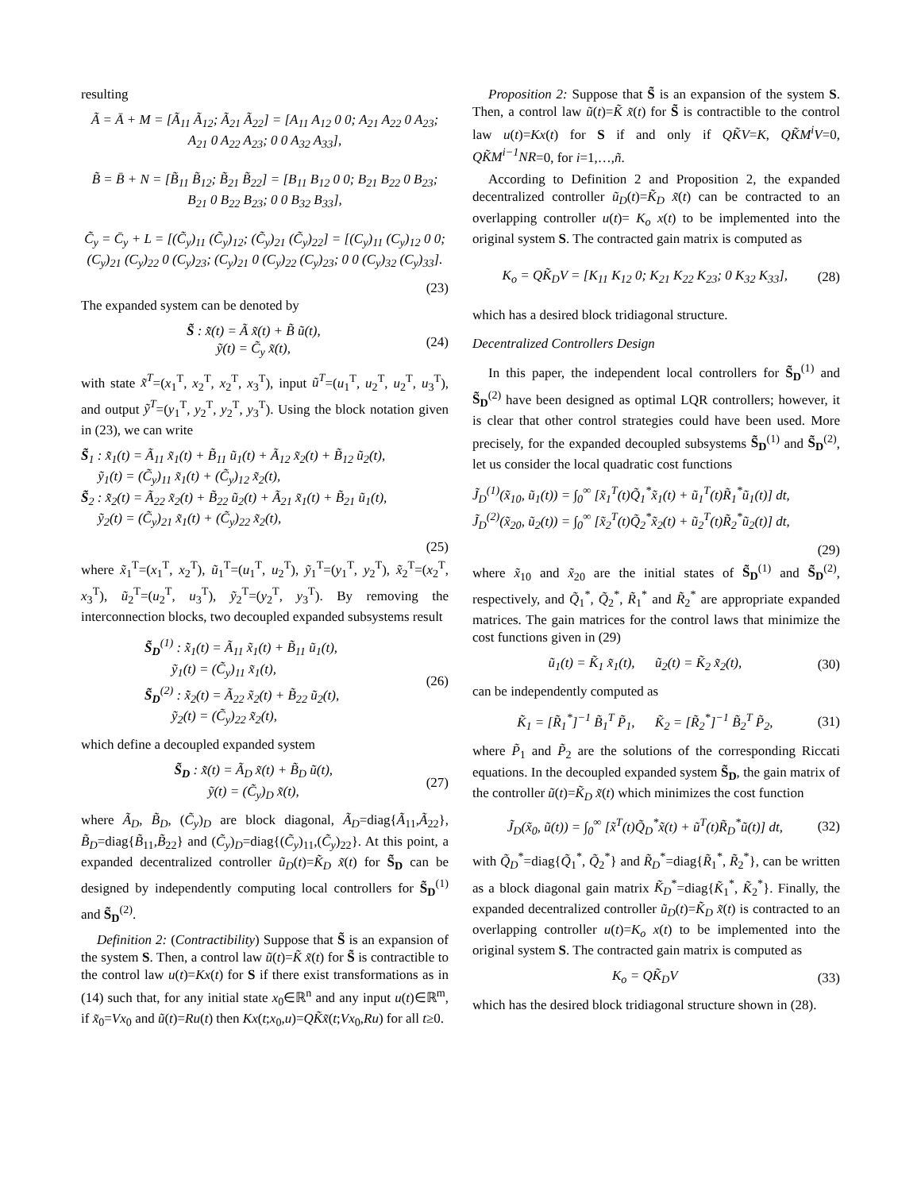resulting
Ã = Ā + M = [Ã<sub>11</sub> Ã<sub>12</sub>; Ã<sub>21</sub> Ã<sub>22</sub>] = [A<sub>11</sub> A<sub>12</sub> 0 0; A<sub>21</sub> A<sub>22</sub> 0 A<sub>23</sub>; A<sub>21</sub> 0 A<sub>22</sub> A<sub>23</sub>; 0 0 A<sub>32</sub> A<sub>33</sub>],
B̃ = B̄ + N = [B̃<sub>11</sub> B̃<sub>12</sub>; B̃<sub>21</sub> B̃<sub>22</sub>] = [B<sub>11</sub> B<sub>12</sub> 0 0; B<sub>21</sub> B<sub>22</sub> 0 B<sub>23</sub>; B<sub>21</sub> 0 B<sub>22</sub> B<sub>23</sub>; 0 0 B<sub>32</sub> B<sub>33</sub>],
C̃<sub>y</sub> = C̄<sub>y</sub> + L = [(C̃<sub>y</sub>)<sub>11</sub> (C̃<sub>y</sub>)<sub>12</sub>; (C̃<sub>y</sub>)<sub>21</sub> (C̃<sub>y</sub>)<sub>22</sub>] = [(C<sub>y</sub>)<sub>11</sub> (C<sub>y</sub>)<sub>12</sub> 0 0; (C<sub>y</sub>)<sub>21</sub> (C<sub>y</sub>)<sub>22</sub> 0 (C<sub>y</sub>)<sub>23</sub>; (C<sub>y</sub>)<sub>21</sub> 0 (C<sub>y</sub>)<sub>22</sub> (C<sub>y</sub>)<sub>23</sub>; 0 0 (C<sub>y</sub>)<sub>32</sub> (C<sub>y</sub>)<sub>33</sub>].
(23)
The expanded system can be denoted by
S̃ : x̃̇(t) = Ã x̃(t) + B̃ ũ(t),
ỹ(t) = C̃<sub>y</sub> x̃(t),
(24)
with state x̃<sup>T</sup>=(x<sub>1</sub><sup>T</sup>, x<sub>2</sub><sup>T</sup>, x<sub>2</sub><sup>T</sup>, x<sub>3</sub><sup>T</sup>), input ũ<sup>T</sup>=(u<sub>1</sub><sup>T</sup>, u<sub>2</sub><sup>T</sup>, u<sub>2</sub><sup>T</sup>, u<sub>3</sub><sup>T</sup>), and output ỹ<sup>T</sup>=(y<sub>1</sub><sup>T</sup>, y<sub>2</sub><sup>T</sup>, y<sub>2</sub><sup>T</sup>, y<sub>3</sub><sup>T</sup>). Using the block notation given in (23), we can write
S̃<sub>1</sub> : x̃̇<sub>1</sub>(t) = Ã<sub>11</sub> x̃<sub>1</sub>(t) + B̃<sub>11</sub> ũ<sub>1</sub>(t) + Ã<sub>12</sub> x̃<sub>2</sub>(t) + B̃<sub>12</sub> ũ<sub>2</sub>(t),
ỹ<sub>1</sub>(t) = (C̃<sub>y</sub>)<sub>11</sub> x̃<sub>1</sub>(t) + (C̃<sub>y</sub>)<sub>12</sub> x̃<sub>2</sub>(t),
S̃<sub>2</sub> : x̃̇<sub>2</sub>(t) = Ã<sub>22</sub> x̃<sub>2</sub>(t) + B̃<sub>22</sub> ũ<sub>2</sub>(t) + Ã<sub>21</sub> x̃<sub>1</sub>(t) + B̃<sub>21</sub> ũ<sub>1</sub>(t),
ỹ<sub>2</sub>(t) = (C̃<sub>y</sub>)<sub>21</sub> x̃<sub>1</sub>(t) + (C̃<sub>y</sub>)<sub>22</sub> x̃<sub>2</sub>(t),
(25)
where x̃<sub>1</sub><sup>T</sup>=(x<sub>1</sub><sup>T</sup>, x<sub>2</sub><sup>T</sup>), ũ<sub>1</sub><sup>T</sup>=(u<sub>1</sub><sup>T</sup>, u<sub>2</sub><sup>T</sup>), ỹ<sub>1</sub><sup>T</sup>=(y<sub>1</sub><sup>T</sup>, y<sub>2</sub><sup>T</sup>), x̃<sub>2</sub><sup>T</sup>=(x<sub>2</sub><sup>T</sup>, x<sub>3</sub><sup>T</sup>), ũ<sub>2</sub><sup>T</sup>=(u<sub>2</sub><sup>T</sup>, u<sub>3</sub><sup>T</sup>), ỹ<sub>2</sub><sup>T</sup>=(y<sub>2</sub><sup>T</sup>, y<sub>3</sub><sup>T</sup>). By removing the interconnection blocks, two decoupled expanded subsystems result
S̃<sub>D</sub><sup>(1)</sup> : x̃̇<sub>1</sub>(t) = Ã<sub>11</sub> x̃<sub>1</sub>(t) + B̃<sub>11</sub> ũ<sub>1</sub>(t),
ỹ<sub>1</sub>(t) = (C̃<sub>y</sub>)<sub>11</sub> x̃<sub>1</sub>(t),
S̃<sub>D</sub><sup>(2)</sup> : x̃̇<sub>2</sub>(t) = Ã<sub>22</sub> x̃<sub>2</sub>(t) + B̃<sub>22</sub> ũ<sub>2</sub>(t),
ỹ<sub>2</sub>(t) = (C̃<sub>y</sub>)<sub>22</sub> x̃<sub>2</sub>(t),
(26)
which define a decoupled expanded system
S̃<sub>D</sub> : x̃̇(t) = Ã<sub>D</sub> x̃(t) + B̃<sub>D</sub> ũ(t),
ỹ(t) = (C̃<sub>y</sub>)<sub>D</sub> x̃(t),
(27)
where Ã<sub>D</sub>, B̃<sub>D</sub>, (C̃<sub>y</sub>)<sub>D</sub> are block diagonal, Ã<sub>D</sub>=diag{Ã<sub>11</sub>,Ã<sub>22</sub>}, B̃<sub>D</sub>=diag{B̃<sub>11</sub>,B̃<sub>22</sub>} and (C̃<sub>y</sub>)<sub>D</sub>=diag{(C̃<sub>y</sub>)<sub>11</sub>,(C̃<sub>y</sub>)<sub>22</sub>}. At this point, a expanded decentralized controller ũ<sub>D</sub>(t)=K̃<sub>D</sub> x̃(t) for S̃<sub>D</sub> can be designed by independently computing local controllers for S̃<sub>D</sub><sup>(1)</sup> and S̃<sub>D</sub><sup>(2)</sup>.
Definition 2: (Contractibility) Suppose that S̃ is an expansion of the system S. Then, a control law ũ(t)=K̃ x̃(t) for S̃ is contractible to the control law u(t)=Kx(t) for S if there exist transformations as in (14) such that, for any initial state x<sub>0</sub>∈ℝ<sup>n</sup> and any input u(t)∈ℝ<sup>m</sup>, if x̃<sub>0</sub>=Vx<sub>0</sub> and ũ(t)=Ru(t) then Kx(t;x<sub>0</sub>,u)=QK̃x̃(t;Vx<sub>0</sub>,Ru) for all t≥0.
Proposition 2: Suppose that S̃ is an expansion of the system S. Then, a control law ũ(t)=K̃ x̃(t) for S̃ is contractible to the control law u(t)=Kx(t) for S if and only if QK̃V=K, QK̃M<sup>i</sup>V=0, QK̃M<sup>i−1</sup>NR=0, for i=1,…,ñ.
According to Definition 2 and Proposition 2, the expanded decentralized controller ũ<sub>D</sub>(t)=K̃<sub>D</sub> x̃(t) can be contracted to an overlapping controller u(t)= K<sub>o</sub> x(t) to be implemented into the original system S. The contracted gain matrix is computed as
K<sub>o</sub> = QK̃<sub>D</sub>V = [K<sub>11</sub> K<sub>12</sub> 0; K<sub>21</sub> K<sub>22</sub> K<sub>23</sub>; 0 K<sub>32</sub> K<sub>33</sub>],
(28)
which has a desired block tridiagonal structure.
Decentralized Controllers Design
In this paper, the independent local controllers for S̃<sub>D</sub><sup>(1)</sup> and S̃<sub>D</sub><sup>(2)</sup> have been designed as optimal LQR controllers; however, it is clear that other control strategies could have been used. More precisely, for the expanded decoupled subsystems S̃<sub>D</sub><sup>(1)</sup> and S̃<sub>D</sub><sup>(2)</sup>, let us consider the local quadratic cost functions
J̃<sub>D</sub><sup>(1)</sup>(x̃<sub>10</sub>, ũ<sub>1</sub>(t)) = ∫<sub>0</sub><sup>∞</sup> [x̃<sub>1</sub><sup>T</sup>(t)Q̃<sub>1</sub><sup>*</sup>x̃<sub>1</sub>(t) + ũ<sub>1</sub><sup>T</sup>(t)R̃<sub>1</sub><sup>*</sup>ũ<sub>1</sub>(t)] dt,
J̃<sub>D</sub><sup>(2)</sup>(x̃<sub>20</sub>, ũ<sub>2</sub>(t)) = ∫<sub>0</sub><sup>∞</sup> [x̃<sub>2</sub><sup>T</sup>(t)Q̃<sub>2</sub><sup>*</sup>x̃<sub>2</sub>(t) + ũ<sub>2</sub><sup>T</sup>(t)R̃<sub>2</sub><sup>*</sup>ũ<sub>2</sub>(t)] dt,
(29)
where x̃<sub>10</sub> and x̃<sub>20</sub> are the initial states of S̃<sub>D</sub><sup>(1)</sup> and S̃<sub>D</sub><sup>(2)</sup>, respectively, and Q̃<sub>1</sub><sup>*</sup>, Q̃<sub>2</sub><sup>*</sup>, R̃<sub>1</sub><sup>*</sup> and R̃<sub>2</sub><sup>*</sup> are appropriate expanded matrices. The gain matrices for the control laws that minimize the cost functions given in (29)
ũ<sub>1</sub>(t) = K̃<sub>1</sub> x̃<sub>1</sub>(t), ũ<sub>2</sub>(t) = K̃<sub>2</sub> x̃<sub>2</sub>(t),
(30)
can be independently computed as
K̃<sub>1</sub> = [R̃<sub>1</sub><sup>*</sup>]<sup>−1</sup> B̃<sub>1</sub><sup>T</sup> P̃<sub>1</sub>, K̃<sub>2</sub> = [R̃<sub>2</sub><sup>*</sup>]<sup>−1</sup> B̃<sub>2</sub><sup>T</sup> P̃<sub>2</sub>,
(31)
where P̃<sub>1</sub> and P̃<sub>2</sub> are the solutions of the corresponding Riccati equations. In the decoupled expanded system S̃<sub>D</sub>, the gain matrix of the controller ũ(t)=K̃<sub>D</sub> x̃(t) which minimizes the cost function
J̃<sub>D</sub>(x̃<sub>0</sub>, ũ(t)) = ∫<sub>0</sub><sup>∞</sup> [x̃<sup>T</sup>(t)Q̃<sub>D</sub><sup>*</sup>x̃(t) + ũ<sup>T</sup>(t)R̃<sub>D</sub><sup>*</sup>ũ(t)] dt,
(32)
with Q̃<sub>D</sub><sup>*</sup>=diag{Q̃<sub>1</sub><sup>*</sup>, Q̃<sub>2</sub><sup>*</sup>} and R̃<sub>D</sub><sup>*</sup>=diag{R̃<sub>1</sub><sup>*</sup>, R̃<sub>2</sub><sup>*</sup>}, can be written as a block diagonal gain matrix K̃<sub>D</sub><sup>*</sup>=diag{K̃<sub>1</sub><sup>*</sup>, K̃<sub>2</sub><sup>*</sup>}. Finally, the expanded decentralized controller ũ<sub>D</sub>(t)=K̃<sub>D</sub> x̃(t) is contracted to an overlapping controller u(t)=K<sub>o</sub> x(t) to be implemented into the original system S. The contracted gain matrix is computed as
K<sub>o</sub> = QK̃<sub>D</sub>V (33)
which has the desired block tridiagonal structure shown in (28).